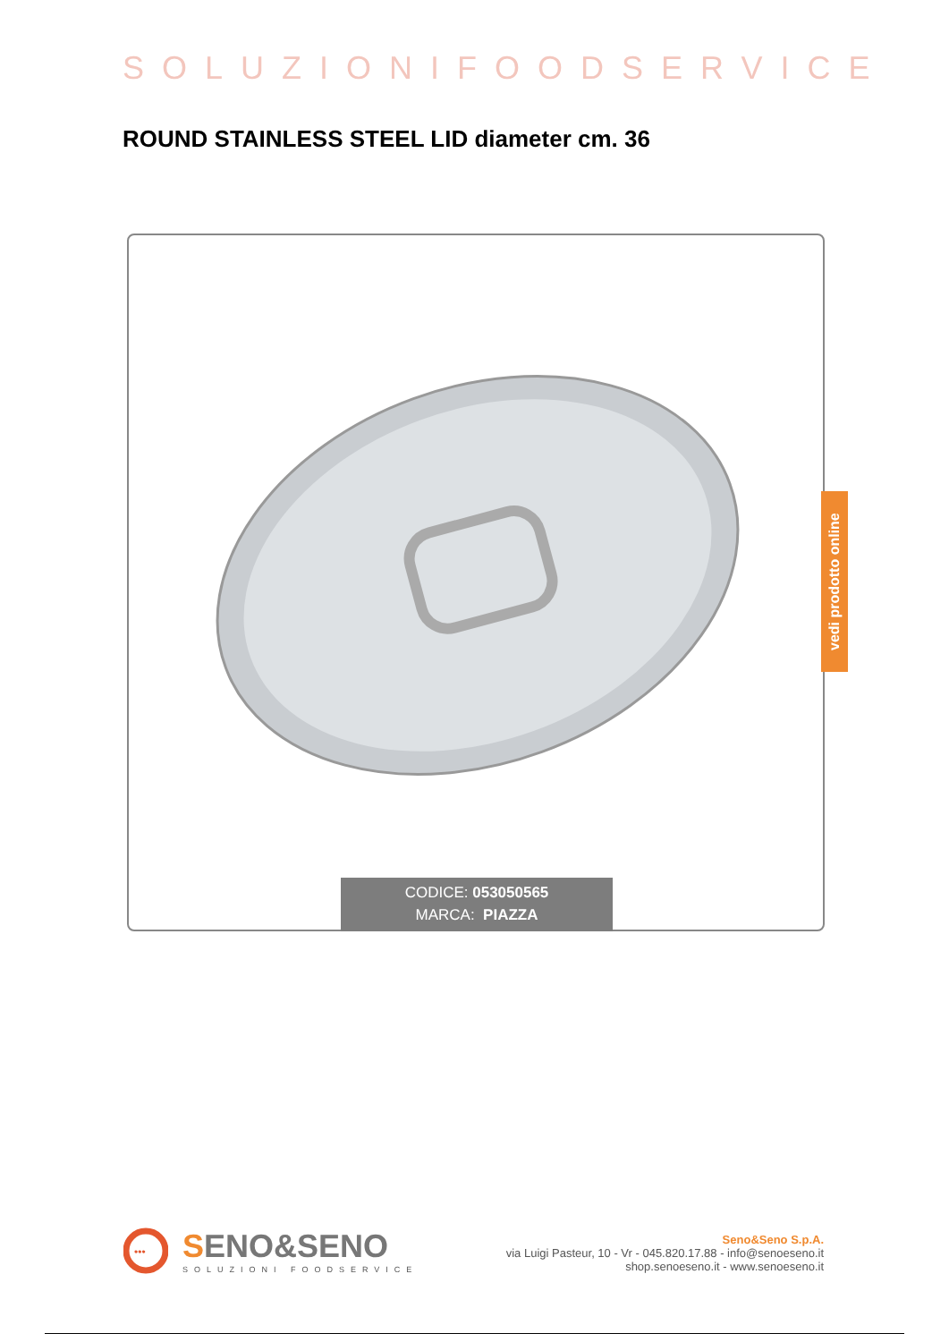SOLUZIONIFOODSERVICE
ROUND STAINLESS STEEL LID diameter cm. 36
CODICE: 053050565
MARCA: PIAZZA
vedi prodotto online
•••
SENO&SENO
SOLUZIONI FOODSERVICE
Seno&Seno S.p.A.
via Luigi Pasteur, 10 - Vr - 045.820.17.88 - info@senoeseno.it
shop.senoeseno.it - www.senoeseno.it